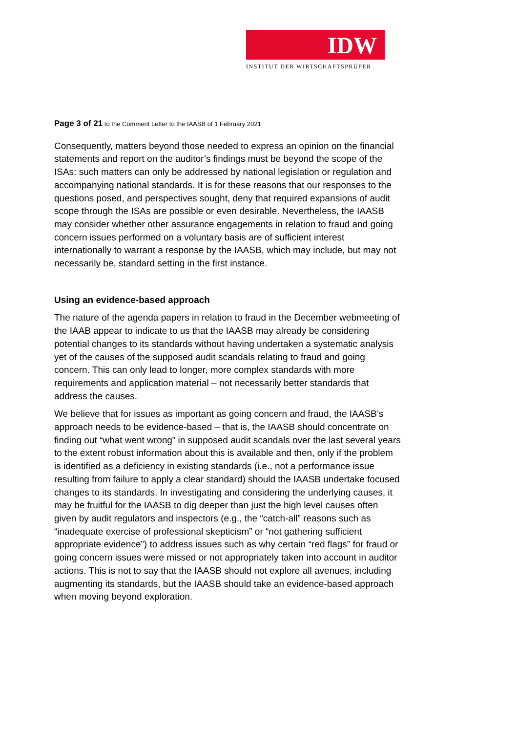IDW
INSTITUT DER WIRTSCHAFTSPRÜFER
Page 3 of 21 to the Comment Letter to the IAASB of 1 February 2021
Consequently, matters beyond those needed to express an opinion on the financial statements and report on the auditor’s findings must be beyond the scope of the ISAs: such matters can only be addressed by national legislation or regulation and accompanying national standards. It is for these reasons that our responses to the questions posed, and perspectives sought, deny that required expansions of audit scope through the ISAs are possible or even desirable. Nevertheless, the IAASB may consider whether other assurance engagements in relation to fraud and going concern issues performed on a voluntary basis are of sufficient interest internationally to warrant a response by the IAASB, which may include, but may not necessarily be, standard setting in the first instance.
Using an evidence-based approach
The nature of the agenda papers in relation to fraud in the December webmeeting of the IAAB appear to indicate to us that the IAASB may already be considering potential changes to its standards without having undertaken a systematic analysis yet of the causes of the supposed audit scandals relating to fraud and going concern. This can only lead to longer, more complex standards with more requirements and application material – not necessarily better standards that address the causes.
We believe that for issues as important as going concern and fraud, the IAASB’s approach needs to be evidence-based – that is, the IAASB should concentrate on finding out “what went wrong” in supposed audit scandals over the last several years to the extent robust information about this is available and then, only if the problem is identified as a deficiency in existing standards (i.e., not a performance issue resulting from failure to apply a clear standard) should the IAASB undertake focused changes to its standards. In investigating and considering the underlying causes, it may be fruitful for the IAASB to dig deeper than just the high level causes often given by audit regulators and inspectors (e.g., the “catch-all” reasons such as “inadequate exercise of professional skepticism” or “not gathering sufficient appropriate evidence”) to address issues such as why certain “red flags” for fraud or going concern issues were missed or not appropriately taken into account in auditor actions. This is not to say that the IAASB should not explore all avenues, including augmenting its standards, but the IAASB should take an evidence-based approach when moving beyond exploration.